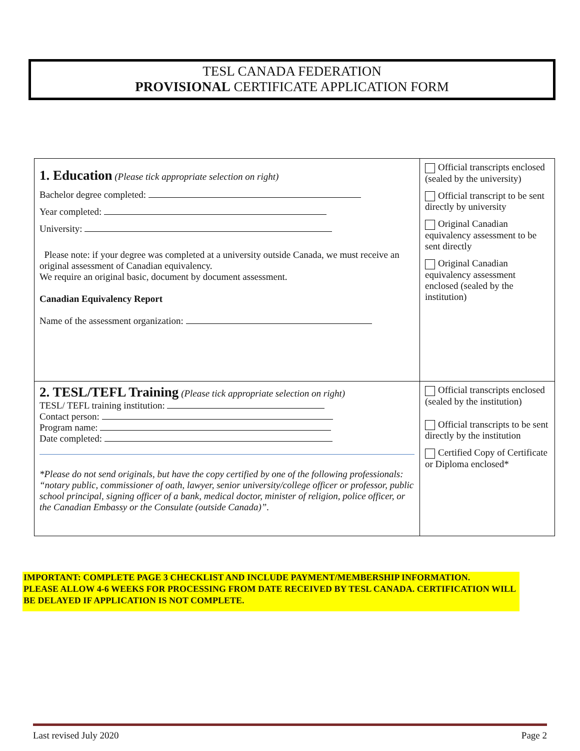TESL CANADA FEDERATION
PROVISIONAL CERTIFICATE APPLICATION FORM
| 1. Education (Please tick appropriate selection on right) Bachelor degree completed: Year completed: University: Please note: if your degree was completed at a university outside Canada, we must receive an original assessment of Canadian equivalency. We require an original basic, document by document assessment. Canadian Equivalency Report Name of the assessment organization: | Official transcripts enclosed (sealed by the university) Official transcript to be sent directly by university Original Canadian equivalency assessment to be sent directly Original Canadian equivalency assessment enclosed (sealed by the institution) |
| 2. TESL/TEFL Training (Please tick appropriate selection on right) TESL/ TEFL training institution: Contact person: Program name: Date completed: *Please do not send originals, but have the copy certified by one of the following professionals: “notary public, commissioner of oath, lawyer, senior university/college officer or professor, public school principal, signing officer of a bank, medical doctor, minister of religion, police officer, or the Canadian Embassy or the Consulate (outside Canada)”. | Official transcripts enclosed (sealed by the institution) Official transcripts to be sent directly by the institution Certified Copy of Certificate or Diploma enclosed* |
IMPORTANT: COMPLETE PAGE 3 CHECKLIST AND INCLUDE PAYMENT/MEMBERSHIP INFORMATION.
PLEASE ALLOW 4-6 WEEKS FOR PROCESSING FROM DATE RECEIVED BY TESL CANADA. CERTIFICATION WILL BE DELAYED IF APPLICATION IS NOT COMPLETE.
Last revised July 2020 Page 2